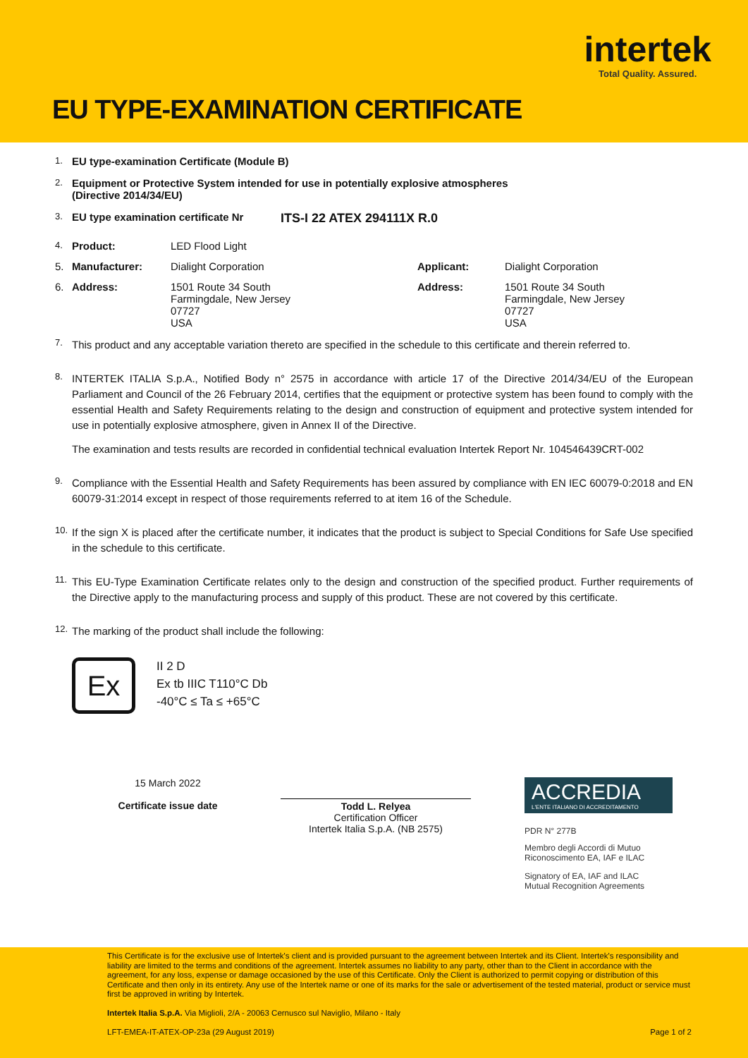intertek
Total Quality. Assured.
EU TYPE-EXAMINATION CERTIFICATE
1. EU type-examination Certificate (Module B)
2. Equipment or Protective System intended for use in potentially explosive atmospheres
(Directive 2014/34/EU)
3. EU type examination certificate Nr ITS-I 22 ATEX 294111X R.0
| 4. | Product: | LED Flood Light | | |
| 5. | Manufacturer: | Dialight Corporation | Applicant: | Dialight Corporation |
| 6. | Address: | 1501 Route 34 South Farmingdale, New Jersey 07727 USA | Address: | 1501 Route 34 South Farmingdale, New Jersey 07727 USA |
7.
This product and any acceptable variation thereto are specified in the schedule to this certificate and therein referred to.
8.
INTERTEK ITALIA S.p.A., Notified Body n° 2575 in accordance with article 17 of the Directive 2014/34/EU of the European Parliament and Council of the 26 February 2014, certifies that the equipment or protective system has been found to comply with the essential Health and Safety Requirements relating to the design and construction of equipment and protective system intended for use in potentially explosive atmosphere, given in Annex II of the Directive.
The examination and tests results are recorded in confidential technical evaluation Intertek Report Nr. 104546439CRT-002
9.
Compliance with the Essential Health and Safety Requirements has been assured by compliance with EN IEC 60079-0:2018 and EN 60079-31:2014 except in respect of those requirements referred to at item 16 of the Schedule.
10.
If the sign X is placed after the certificate number, it indicates that the product is subject to Special Conditions for Safe Use specified in the schedule to this certificate.
11.
This EU-Type Examination Certificate relates only to the design and construction of the specified product. Further requirements of the Directive apply to the manufacturing process and supply of this product. These are not covered by this certificate.
12.
The marking of the product shall include the following:
Ex
II 2 D
Ex tb IIIC T110°C Db
-40°C ≤ Ta ≤ +65°C
15 March 2022
Certificate issue date
Todd L. Relyea
Certification Officer
Intertek Italia S.p.A. (NB 2575)
ACCREDIA
L'ENTE ITALIANO DI ACCREDITAMENTO
PDR N° 277B
Membro degli Accordi di Mutuo
Riconoscimento EA, IAF e ILAC
Signatory of EA, IAF and ILAC
Mutual Recognition Agreements
This Certificate is for the exclusive use of Intertek's client and is provided pursuant to the agreement between Intertek and its Client. Intertek's responsibility and liability are limited to the terms and conditions of the agreement. Intertek assumes no liability to any party, other than to the Client in accordance with the agreement, for any loss, expense or damage occasioned by the use of this Certificate. Only the Client is authorized to permit copying or distribution of this Certificate and then only in its entirety. Any use of the Intertek name or one of its marks for the sale or advertisement of the tested material, product or service must first be approved in writing by Intertek.
Intertek Italia S.p.A. Via Miglioli, 2/A - 20063 Cernusco sul Naviglio, Milano - Italy
LFT-EMEA-IT-ATEX-OP-23a (29 August 2019) Page 1 of 2